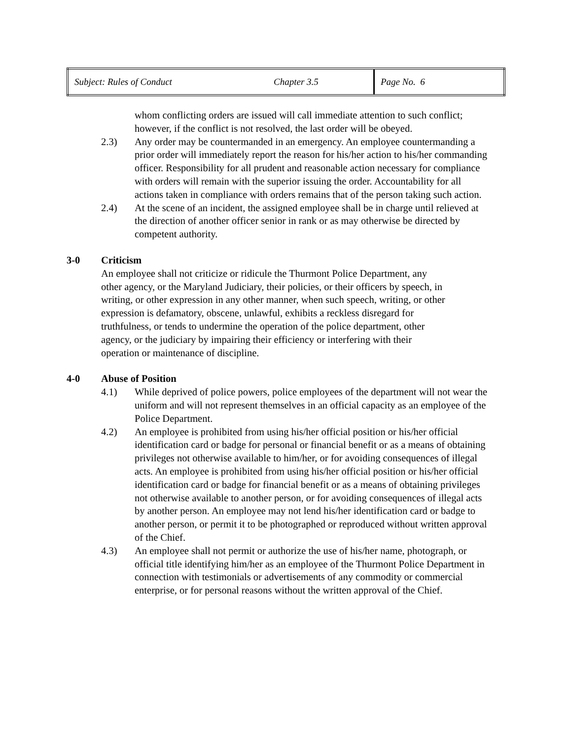| Subject: Rules of Conduct | Chapter 3.5 | Page No. 6 |
whom conflicting orders are issued will call immediate attention to such conflict; however, if the conflict is not resolved, the last order will be obeyed.
2.3) Any order may be countermanded in an emergency. An employee countermanding a prior order will immediately report the reason for his/her action to his/her commanding officer. Responsibility for all prudent and reasonable action necessary for compliance with orders will remain with the superior issuing the order. Accountability for all actions taken in compliance with orders remains that of the person taking such action.
2.4) At the scene of an incident, the assigned employee shall be in charge until relieved at the direction of another officer senior in rank or as may otherwise be directed by competent authority.
3-0 Criticism
An employee shall not criticize or ridicule the Thurmont Police Department, any other agency, or the Maryland Judiciary, their policies, or their officers by speech, in writing, or other expression in any other manner, when such speech, writing, or other expression is defamatory, obscene, unlawful, exhibits a reckless disregard for truthfulness, or tends to undermine the operation of the police department, other agency, or the judiciary by impairing their efficiency or interfering with their operation or maintenance of discipline.
4-0 Abuse of Position
4.1) While deprived of police powers, police employees of the department will not wear the uniform and will not represent themselves in an official capacity as an employee of the Police Department.
4.2) An employee is prohibited from using his/her official position or his/her official identification card or badge for personal or financial benefit or as a means of obtaining privileges not otherwise available to him/her, or for avoiding consequences of illegal acts. An employee is prohibited from using his/her official position or his/her official identification card or badge for financial benefit or as a means of obtaining privileges not otherwise available to another person, or for avoiding consequences of illegal acts by another person. An employee may not lend his/her identification card or badge to another person, or permit it to be photographed or reproduced without written approval of the Chief.
4.3) An employee shall not permit or authorize the use of his/her name, photograph, or official title identifying him/her as an employee of the Thurmont Police Department in connection with testimonials or advertisements of any commodity or commercial enterprise, or for personal reasons without the written approval of the Chief.